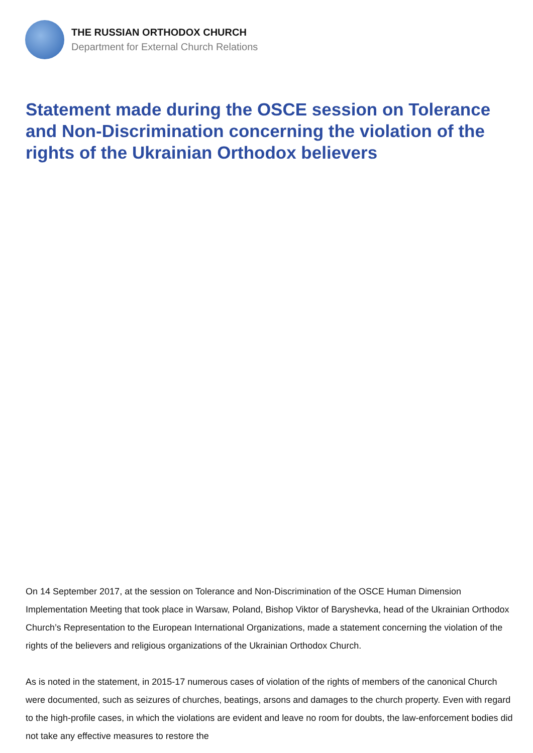THE RUSSIAN ORTHODOX CHURCH
Department for External Church Relations
Statement made during the OSCE session on Tolerance and Non-Discrimination concerning the violation of the rights of the Ukrainian Orthodox believers
On 14 September 2017, at the session on Tolerance and Non-Discrimination of the OSCE Human Dimension Implementation Meeting that took place in Warsaw, Poland, Bishop Viktor of Baryshevka, head of the Ukrainian Orthodox Church’s Representation to the European International Organizations, made a statement concerning the violation of the rights of the believers and religious organizations of the Ukrainian Orthodox Church.
As is noted in the statement, in 2015-17 numerous cases of violation of the rights of members of the canonical Church were documented, such as seizures of churches, beatings, arsons and damages to the church property. Even with regard to the high-profile cases, in which the violations are evident and leave no room for doubts, the law-enforcement bodies did not take any effective measures to restore the